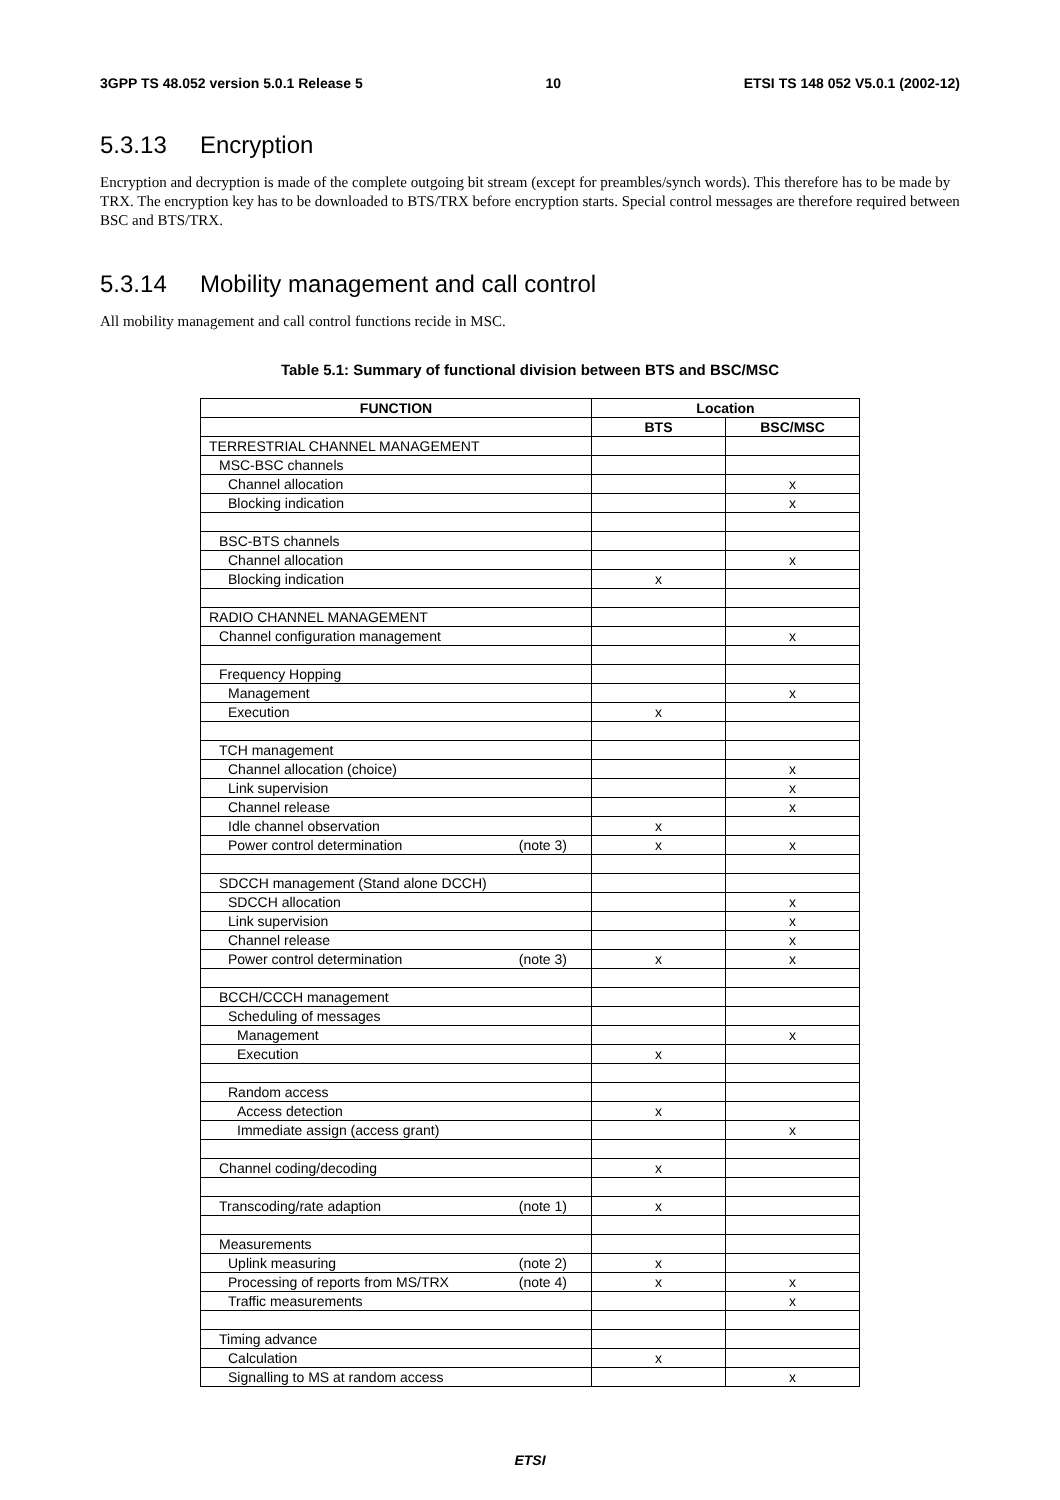3GPP TS 48.052 version 5.0.1 Release 5 10 ETSI TS 148 052 V5.0.1 (2002-12)
5.3.13 Encryption
Encryption and decryption is made of the complete outgoing bit stream (except for preambles/synch words). This therefore has to be made by TRX. The encryption key has to be downloaded to BTS/TRX before encryption starts. Special control messages are therefore required between BSC and BTS/TRX.
5.3.14 Mobility management and call control
All mobility management and call control functions recide in MSC.
Table 5.1: Summary of functional division between BTS and BSC/MSC
| FUNCTION | Location | |
| --- | --- | --- |
| | BTS | BSC/MSC |
| TERRESTRIAL CHANNEL MANAGEMENT | | |
| MSC-BSC channels | | |
| Channel allocation | | x |
| Blocking indication | | x |
| BSC-BTS channels | | |
| Channel allocation | | x |
| Blocking indication | x | |
| RADIO CHANNEL MANAGEMENT | | |
| Channel configuration management | | x |
| Frequency Hopping | | |
| Management | | x |
| Execution | x | |
| TCH management | | |
| Channel allocation (choice) | | x |
| Link supervision | | x |
| Channel release | | x |
| Idle channel observation | x | |
| Power control determination (note 3) | x | x |
| SDCCH management (Stand alone DCCH) | | |
| SDCCH allocation | | x |
| Link supervision | | x |
| Channel release | | x |
| Power control determination (note 3) | x | x |
| BCCH/CCCH management | | |
| Scheduling of messages | | |
| Management | | x |
| Execution | x | |
| Random access | | |
| Access detection | x | |
| Immediate assign (access grant) | | x |
| Channel coding/decoding | x | |
| Transcoding/rate adaption (note 1) | x | |
| Measurements | | |
| Uplink measuring (note 2) | x | |
| Processing of reports from MS/TRX (note 4) | x | x |
| Traffic measurements | | x |
| Timing advance | | |
| Calculation | x | |
| Signalling to MS at random access | | x |
ETSI